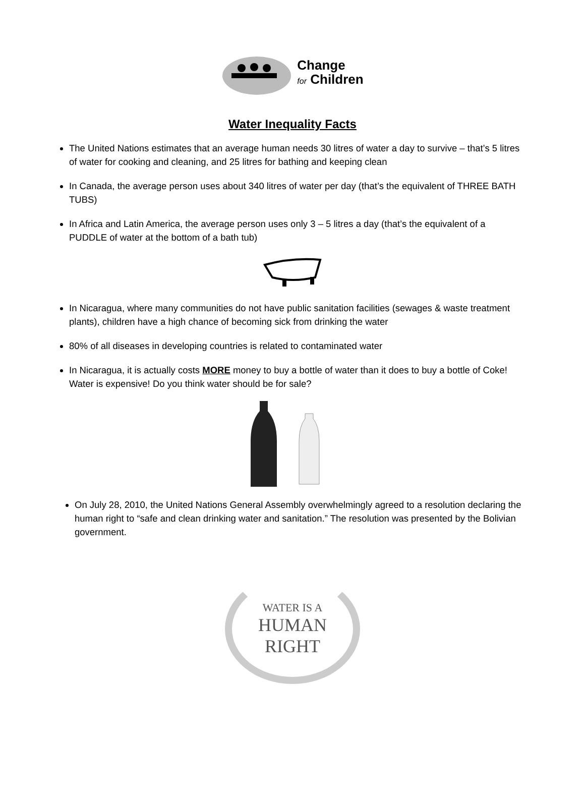Change
for Children
Water Inequality Facts
The United Nations estimates that an average human needs 30 litres of water a day to survive – that’s 5 litres of water for cooking and cleaning, and 25 litres for bathing and keeping clean
In Canada, the average person uses about 340 litres of water per day (that’s the equivalent of THREE BATH TUBS)
In Africa and Latin America, the average person uses only 3 – 5 litres a day (that’s the equivalent of a PUDDLE of water at the bottom of a bath tub)
In Nicaragua, where many communities do not have public sanitation facilities (sewages & waste treatment plants), children have a high chance of becoming sick from drinking the water
80% of all diseases in developing countries is related to contaminated water
In Nicaragua, it is actually costs MORE money to buy a bottle of water than it does to buy a bottle of Coke! Water is expensive! Do you think water should be for sale?
On July 28, 2010, the United Nations General Assembly overwhelmingly agreed to a resolution declaring the human right to “safe and clean drinking water and sanitation.” The resolution was presented by the Bolivian government.
WATER IS A
HUMAN
RIGHT